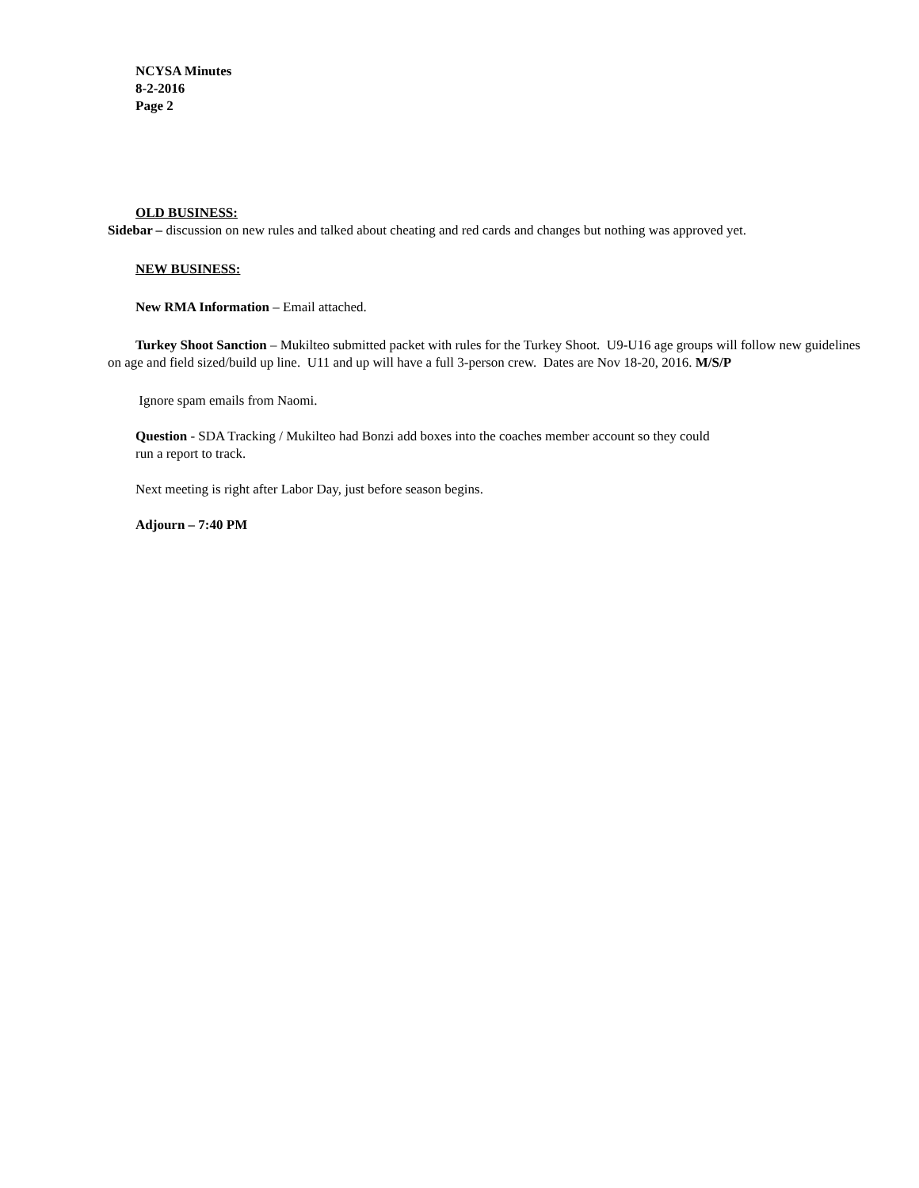NCYSA Minutes
8-2-2016
Page 2
OLD BUSINESS:
Sidebar – discussion on new rules and talked about cheating and red cards and changes but nothing was approved yet.
NEW BUSINESS:
New RMA Information – Email attached.
Turkey Shoot Sanction – Mukilteo submitted packet with rules for the Turkey Shoot. U9-U16 age groups will follow new guidelines on age and field sized/build up line. U11 and up will have a full 3-person crew. Dates are Nov 18-20, 2016. M/S/P
Ignore spam emails from Naomi.
Question - SDA Tracking / Mukilteo had Bonzi add boxes into the coaches member account so they could
run a report to track.
Next meeting is right after Labor Day, just before season begins.
Adjourn – 7:40 PM